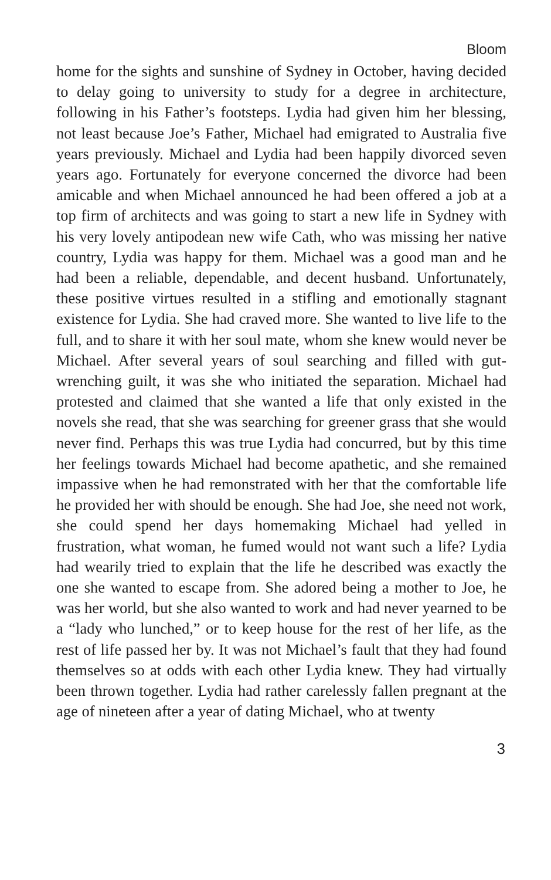Bloom
home for the sights and sunshine of Sydney in October, having decided to delay going to university to study for a degree in architecture, following in his Father’s footsteps. Lydia had given him her blessing, not least because Joe’s Father, Michael had emigrated to Australia five years previously. Michael and Lydia had been happily divorced seven years ago. Fortunately for everyone concerned the divorce had been amicable and when Michael announced he had been offered a job at a top firm of architects and was going to start a new life in Sydney with his very lovely antipodean new wife Cath, who was missing her native country, Lydia was happy for them. Michael was a good man and he had been a reliable, dependable, and decent husband. Unfortunately, these positive virtues resulted in a stifling and emotionally stagnant existence for Lydia. She had craved more. She wanted to live life to the full, and to share it with her soul mate, whom she knew would never be Michael. After several years of soul searching and filled with gut-wrenching guilt, it was she who initiated the separation. Michael had protested and claimed that she wanted a life that only existed in the novels she read, that she was searching for greener grass that she would never find. Perhaps this was true Lydia had concurred, but by this time her feelings towards Michael had become apathetic, and she remained impassive when he had remonstrated with her that the comfortable life he provided her with should be enough. She had Joe, she need not work, she could spend her days homemaking Michael had yelled in frustration, what woman, he fumed would not want such a life? Lydia had wearily tried to explain that the life he described was exactly the one she wanted to escape from. She adored being a mother to Joe, he was her world, but she also wanted to work and had never yearned to be a “lady who lunched,” or to keep house for the rest of her life, as the rest of life passed her by. It was not Michael’s fault that they had found themselves so at odds with each other Lydia knew. They had virtually been thrown together. Lydia had rather carelessly fallen pregnant at the age of nineteen after a year of dating Michael, who at twenty
3